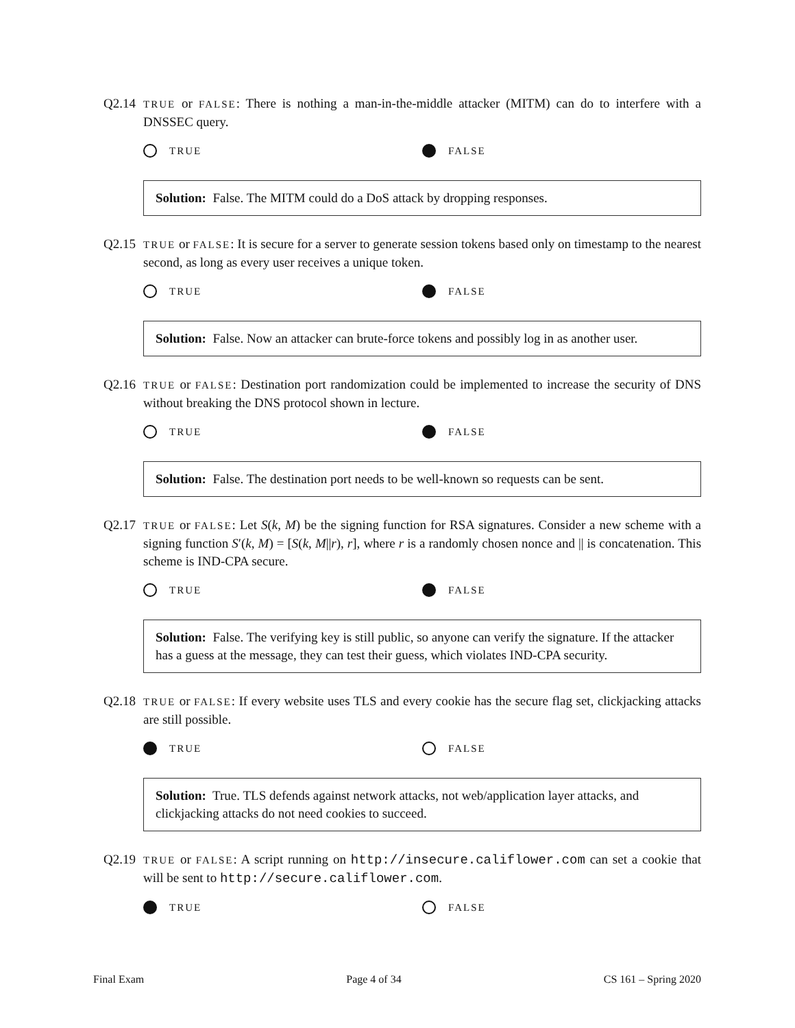Q2.14
TRUE or FALSE: There is nothing a man-in-the-middle attacker (MITM) can do to interfere with a DNSSEC query.
TRUE FALSE
Solution: False. The MITM could do a DoS attack by dropping responses.
Q2.15
TRUE or FALSE: It is secure for a server to generate session tokens based only on timestamp to the nearest second, as long as every user receives a unique token.
TRUE FALSE
Solution: False. Now an attacker can brute-force tokens and possibly log in as another user.
Q2.16
TRUE or FALSE: Destination port randomization could be implemented to increase the security of DNS without breaking the DNS protocol shown in lecture.
TRUE FALSE
Solution: False. The destination port needs to be well-known so requests can be sent.
Q2.17
TRUE or FALSE: Let S(k, M) be the signing function for RSA signatures. Consider a new scheme with a signing function S′(k, M) = [S(k, M||r), r], where r is a randomly chosen nonce and || is concatenation. This scheme is IND-CPA secure.
TRUE FALSE
Solution: False. The verifying key is still public, so anyone can verify the signature. If the attacker has a guess at the message, they can test their guess, which violates IND-CPA security.
Q2.18
TRUE or FALSE: If every website uses TLS and every cookie has the secure flag set, clickjacking attacks are still possible.
TRUE FALSE
Solution: True. TLS defends against network attacks, not web/application layer attacks, and clickjacking attacks do not need cookies to succeed.
Q2.19
TRUE or FALSE: A script running on http://insecure.califlower.com can set a cookie that will be sent to http://secure.califlower.com.
TRUE FALSE
Final Exam Page 4 of 34 CS 161 – Spring 2020